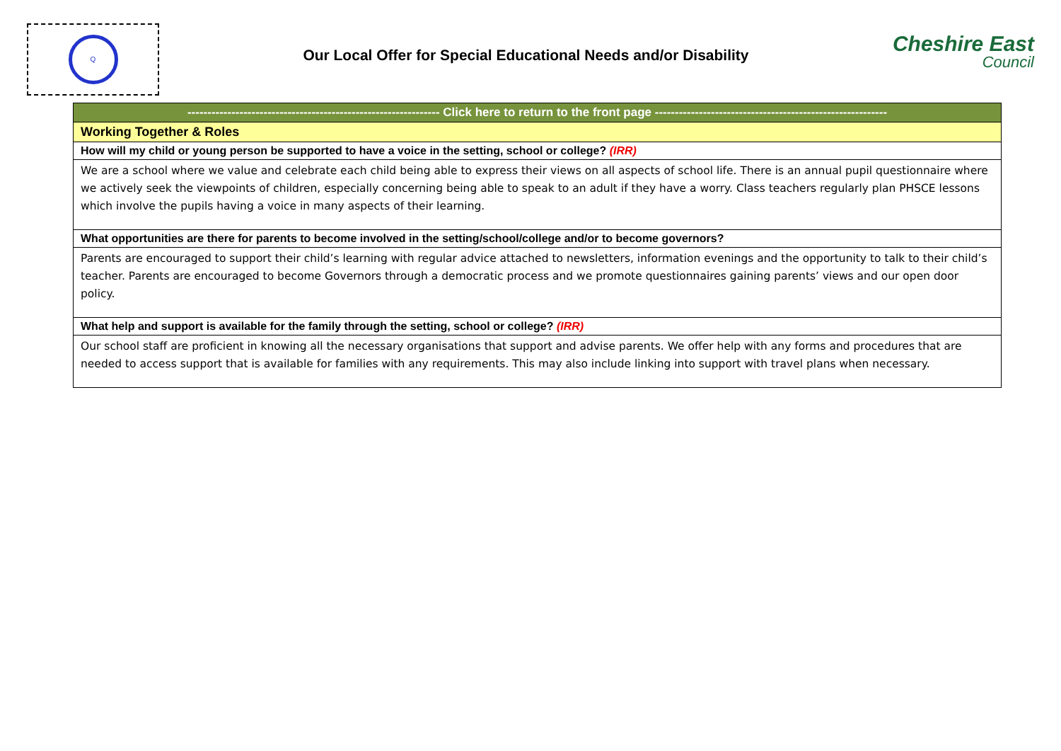Q
Our Local Offer for Special Educational Needs and/or Disability
Cheshire East
Council
| --------------------------------------------------------------- Click here to return to the front page ---------------------------------------------------------- |
| Working Together & Roles |
| How will my child or young person be supported to have a voice in the setting, school or college? (IRR) |
| We are a school where we value and celebrate each child being able to express their views on all aspects of school life. There is an annual pupil questionnaire where we actively seek the viewpoints of children, especially concerning being able to speak to an adult if they have a worry. Class teachers regularly plan PHSCE lessons which involve the pupils having a voice in many aspects of their learning. |
| What opportunities are there for parents to become involved in the setting/school/college and/or to become governors? |
| Parents are encouraged to support their child’s learning with regular advice attached to newsletters, information evenings and the opportunity to talk to their child’s teacher. Parents are encouraged to become Governors through a democratic process and we promote questionnaires gaining parents’ views and our open door policy. |
| What help and support is available for the family through the setting, school or college? (IRR) |
| Our school staff are proficient in knowing all the necessary organisations that support and advise parents. We offer help with any forms and procedures that are needed to access support that is available for families with any requirements. This may also include linking into support with travel plans when necessary. |